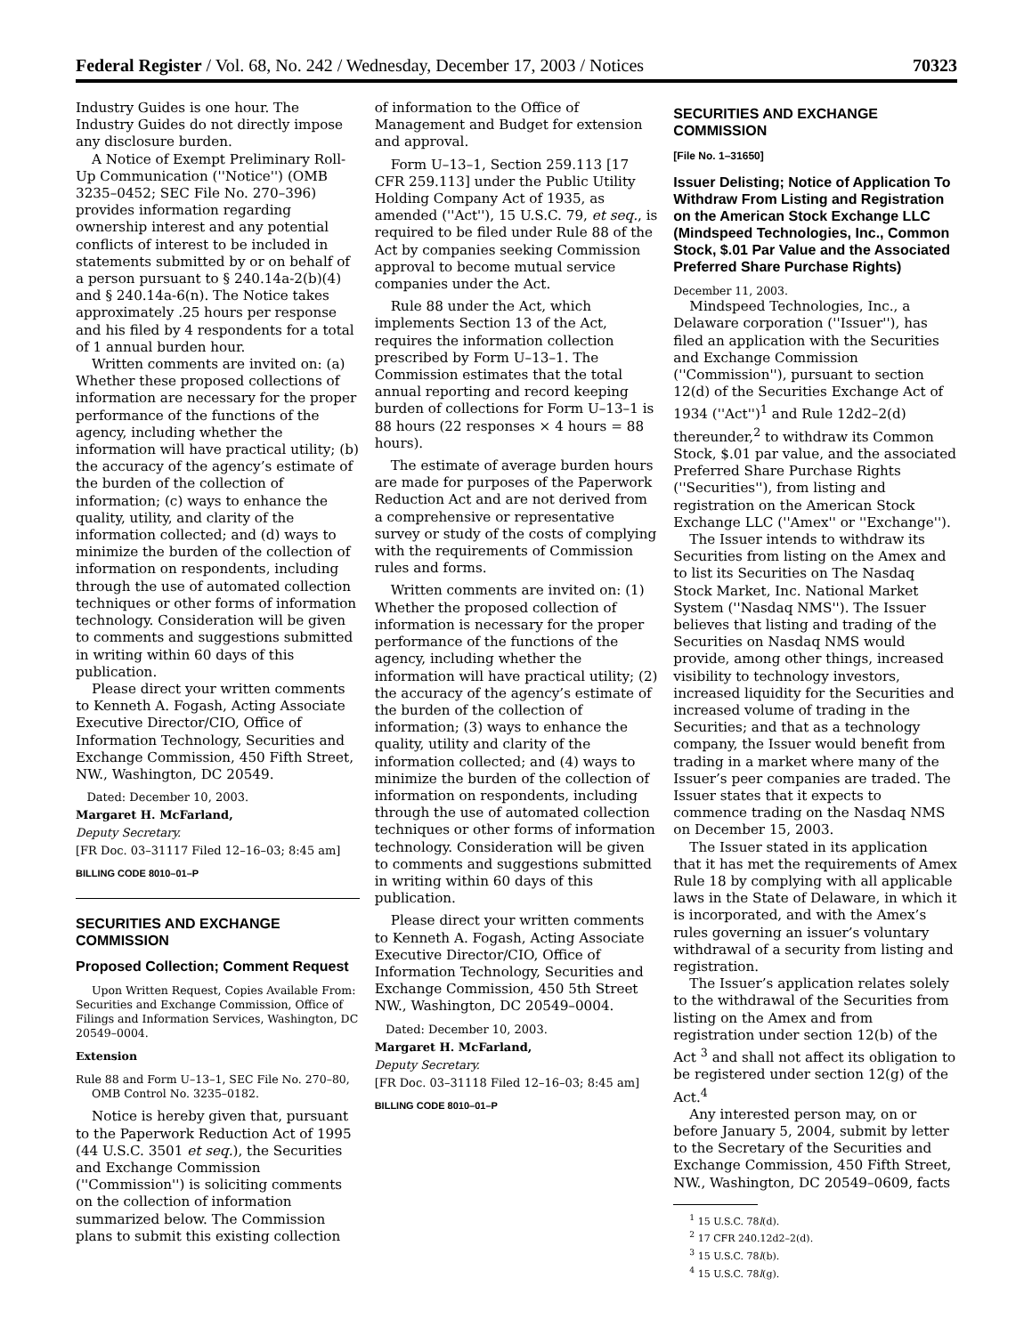Federal Register / Vol. 68, No. 242 / Wednesday, December 17, 2003 / Notices 70323
Industry Guides is one hour. The Industry Guides do not directly impose any disclosure burden.
A Notice of Exempt Preliminary Roll-Up Communication (''Notice'') (OMB 3235–0452; SEC File No. 270–396) provides information regarding ownership interest and any potential conflicts of interest to be included in statements submitted by or on behalf of a person pursuant to § 240.14a-2(b)(4) and § 240.14a-6(n). The Notice takes approximately .25 hours per response and his filed by 4 respondents for a total of 1 annual burden hour.
Written comments are invited on: (a) Whether these proposed collections of information are necessary for the proper performance of the functions of the agency, including whether the information will have practical utility; (b) the accuracy of the agency’s estimate of the burden of the collection of information; (c) ways to enhance the quality, utility, and clarity of the information collected; and (d) ways to minimize the burden of the collection of information on respondents, including through the use of automated collection techniques or other forms of information technology. Consideration will be given to comments and suggestions submitted in writing within 60 days of this publication.
Please direct your written comments to Kenneth A. Fogash, Acting Associate Executive Director/CIO, Office of Information Technology, Securities and Exchange Commission, 450 Fifth Street, NW., Washington, DC 20549.
Dated: December 10, 2003.
Margaret H. McFarland,
Deputy Secretary.
[FR Doc. 03–31117 Filed 12–16–03; 8:45 am]
BILLING CODE 8010–01–P
SECURITIES AND EXCHANGE COMMISSION
Proposed Collection; Comment Request
Upon Written Request, Copies Available From: Securities and Exchange Commission, Office of Filings and Information Services, Washington, DC 20549–0004.
Extension
Rule 88 and Form U–13–1, SEC File No. 270–80, OMB Control No. 3235–0182.
Notice is hereby given that, pursuant to the Paperwork Reduction Act of 1995 (44 U.S.C. 3501 et seq.), the Securities and Exchange Commission (''Commission'') is soliciting comments on the collection of information summarized below. The Commission plans to submit this existing collection
of information to the Office of Management and Budget for extension and approval.
Form U–13–1, Section 259.113 [17 CFR 259.113] under the Public Utility Holding Company Act of 1935, as amended (''Act''), 15 U.S.C. 79, et seq., is required to be filed under Rule 88 of the Act by companies seeking Commission approval to become mutual service companies under the Act.
Rule 88 under the Act, which implements Section 13 of the Act, requires the information collection prescribed by Form U–13–1. The Commission estimates that the total annual reporting and record keeping burden of collections for Form U–13–1 is 88 hours (22 responses × 4 hours = 88 hours).
The estimate of average burden hours are made for purposes of the Paperwork Reduction Act and are not derived from a comprehensive or representative survey or study of the costs of complying with the requirements of Commission rules and forms.
Written comments are invited on: (1) Whether the proposed collection of information is necessary for the proper performance of the functions of the agency, including whether the information will have practical utility; (2) the accuracy of the agency’s estimate of the burden of the collection of information; (3) ways to enhance the quality, utility and clarity of the information collected; and (4) ways to minimize the burden of the collection of information on respondents, including through the use of automated collection techniques or other forms of information technology. Consideration will be given to comments and suggestions submitted in writing within 60 days of this publication.
Please direct your written comments to Kenneth A. Fogash, Acting Associate Executive Director/CIO, Office of Information Technology, Securities and Exchange Commission, 450 5th Street NW., Washington, DC 20549–0004.
Dated: December 10, 2003.
Margaret H. McFarland,
Deputy Secretary.
[FR Doc. 03–31118 Filed 12–16–03; 8:45 am]
BILLING CODE 8010–01–P
SECURITIES AND EXCHANGE COMMISSION
[File No. 1–31650]
Issuer Delisting; Notice of Application To Withdraw From Listing and Registration on the American Stock Exchange LLC (Mindspeed Technologies, Inc., Common Stock, $.01 Par Value and the Associated Preferred Share Purchase Rights)
December 11, 2003.
Mindspeed Technologies, Inc., a Delaware corporation (''Issuer''), has filed an application with the Securities and Exchange Commission (''Commission''), pursuant to section 12(d) of the Securities Exchange Act of 1934 (''Act'')<sup>1</sup> and Rule 12d2–2(d) thereunder,<sup>2</sup> to withdraw its Common Stock, $.01 par value, and the associated Preferred Share Purchase Rights (''Securities''), from listing and registration on the American Stock Exchange LLC (''Amex'' or ''Exchange'').
The Issuer intends to withdraw its Securities from listing on the Amex and to list its Securities on The Nasdaq Stock Market, Inc. National Market System (''Nasdaq NMS''). The Issuer believes that listing and trading of the Securities on Nasdaq NMS would provide, among other things, increased visibility to technology investors, increased liquidity for the Securities and increased volume of trading in the Securities; and that as a technology company, the Issuer would benefit from trading in a market where many of the Issuer’s peer companies are traded. The Issuer states that it expects to commence trading on the Nasdaq NMS on December 15, 2003.
The Issuer stated in its application that it has met the requirements of Amex Rule 18 by complying with all applicable laws in the State of Delaware, in which it is incorporated, and with the Amex’s rules governing an issuer’s voluntary withdrawal of a security from listing and registration.
The Issuer’s application relates solely to the withdrawal of the Securities from listing on the Amex and from registration under section 12(b) of the Act <sup>3</sup> and shall not affect its obligation to be registered under section 12(g) of the Act.<sup>4</sup>
Any interested person may, on or before January 5, 2004, submit by letter to the Secretary of the Securities and Exchange Commission, 450 Fifth Street, NW., Washington, DC 20549–0609, facts
<sup>1</sup> 15 U.S.C. 78l(d).
<sup>2</sup> 17 CFR 240.12d2–2(d).
<sup>3</sup> 15 U.S.C. 78l(b).
<sup>4</sup> 15 U.S.C. 78l(g).